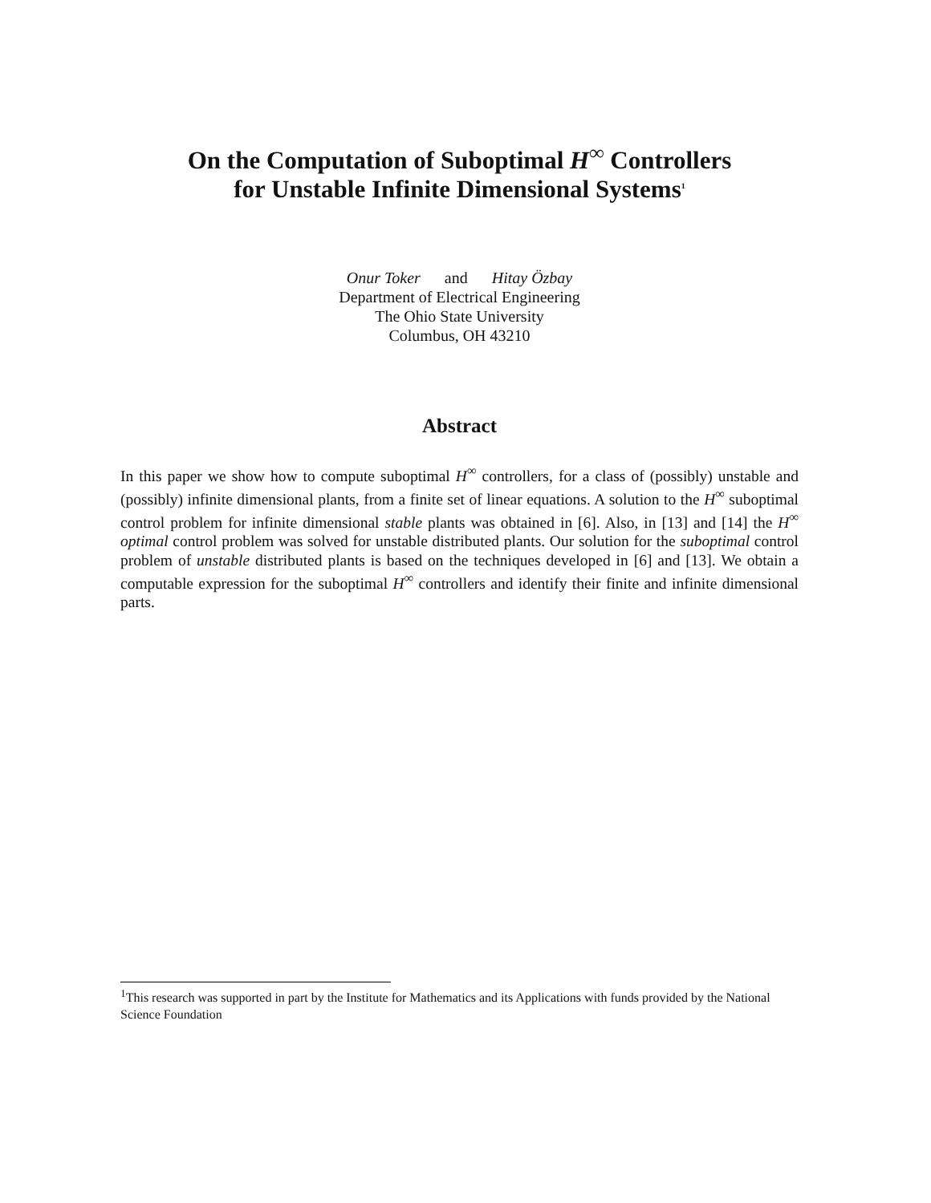On the Computation of Suboptimal H<sup>∞</sup> Controllers
for Unstable Infinite Dimensional Systems<sup>1</sup>
Onur Toker and Hitay Özbay
Department of Electrical Engineering
The Ohio State University
Columbus, OH 43210
Abstract
In this paper we show how to compute suboptimal H<sup>∞</sup> controllers, for a class of (possibly) unstable and (possibly) infinite dimensional plants, from a finite set of linear equations. A solution to the H<sup>∞</sup> suboptimal control problem for infinite dimensional stable plants was obtained in [6]. Also, in [13] and [14] the H<sup>∞</sup> optimal control problem was solved for unstable distributed plants. Our solution for the suboptimal control problem of unstable distributed plants is based on the techniques developed in [6] and [13]. We obtain a computable expression for the suboptimal H<sup>∞</sup> controllers and identify their finite and infinite dimensional parts.
<sup>1</sup> This research was supported in part by the Institute for Mathematics and its Applications with funds provided by the National Science Foundation